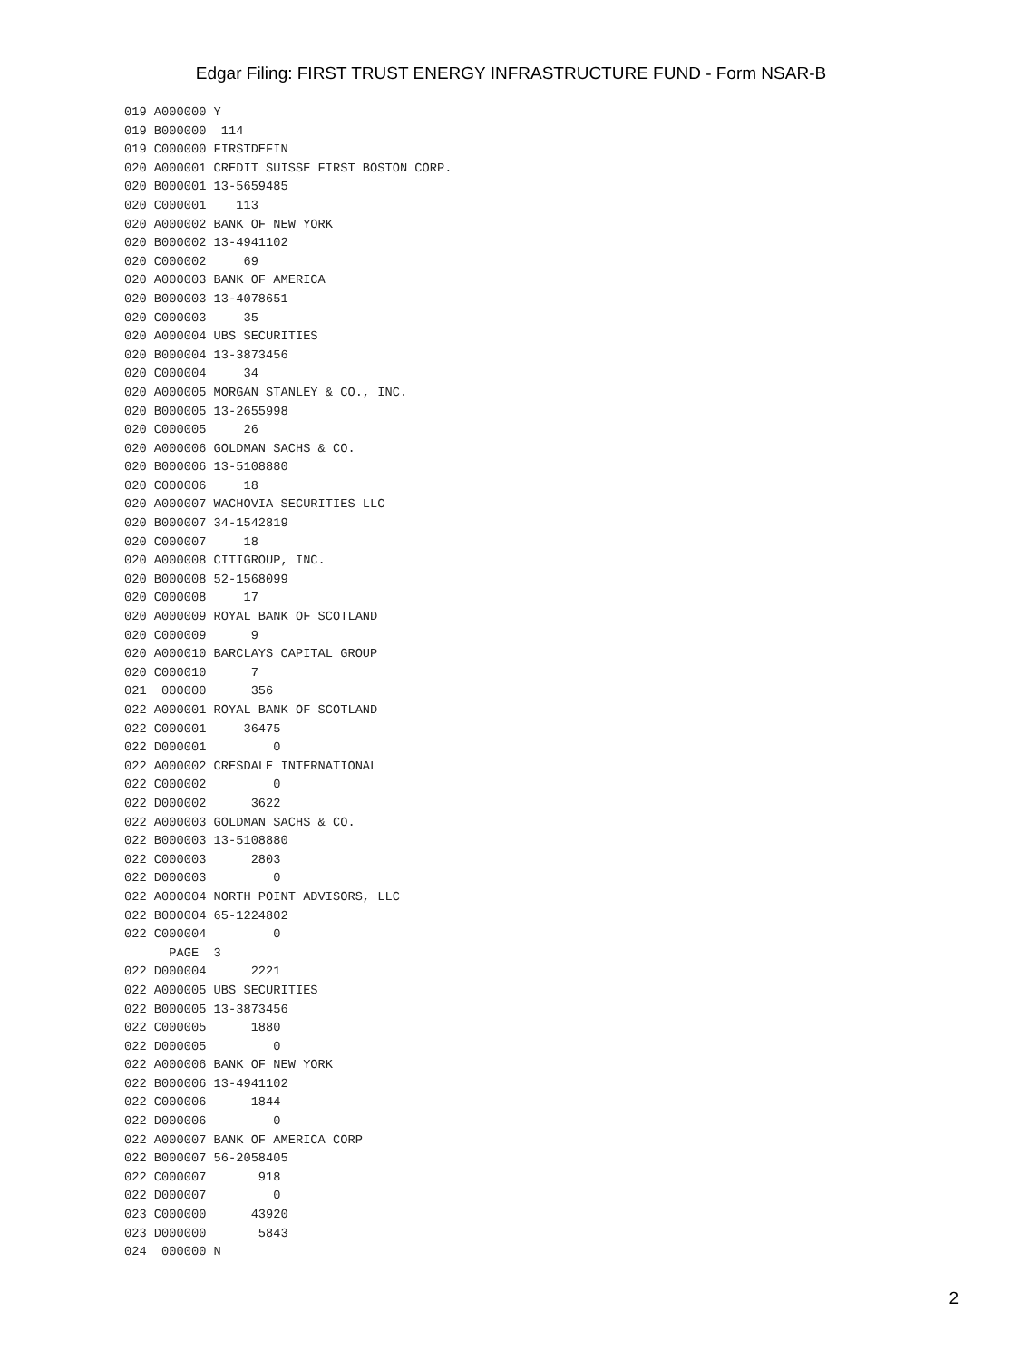Edgar Filing: FIRST TRUST ENERGY INFRASTRUCTURE FUND - Form NSAR-B
019 A000000 Y
019 B000000  114
019 C000000 FIRSTDEFIN
020 A000001 CREDIT SUISSE FIRST BOSTON CORP.
020 B000001 13-5659485
020 C000001    113
020 A000002 BANK OF NEW YORK
020 B000002 13-4941102
020 C000002     69
020 A000003 BANK OF AMERICA
020 B000003 13-4078651
020 C000003     35
020 A000004 UBS SECURITIES
020 B000004 13-3873456
020 C000004     34
020 A000005 MORGAN STANLEY & CO., INC.
020 B000005 13-2655998
020 C000005     26
020 A000006 GOLDMAN SACHS & CO.
020 B000006 13-5108880
020 C000006     18
020 A000007 WACHOVIA SECURITIES LLC
020 B000007 34-1542819
020 C000007     18
020 A000008 CITIGROUP, INC.
020 B000008 52-1568099
020 C000008     17
020 A000009 ROYAL BANK OF SCOTLAND
020 C000009      9
020 A000010 BARCLAYS CAPITAL GROUP
020 C000010      7
021  000000      356
022 A000001 ROYAL BANK OF SCOTLAND
022 C000001     36475
022 D000001         0
022 A000002 CRESDALE INTERNATIONAL
022 C000002         0
022 D000002      3622
022 A000003 GOLDMAN SACHS & CO.
022 B000003 13-5108880
022 C000003      2803
022 D000003         0
022 A000004 NORTH POINT ADVISORS, LLC
022 B000004 65-1224802
022 C000004         0
      PAGE  3
022 D000004      2221
022 A000005 UBS SECURITIES
022 B000005 13-3873456
022 C000005      1880
022 D000005         0
022 A000006 BANK OF NEW YORK
022 B000006 13-4941102
022 C000006      1844
022 D000006         0
022 A000007 BANK OF AMERICA CORP
022 B000007 56-2058405
022 C000007       918
022 D000007         0
023 C000000      43920
023 D000000       5843
024  000000 N
2